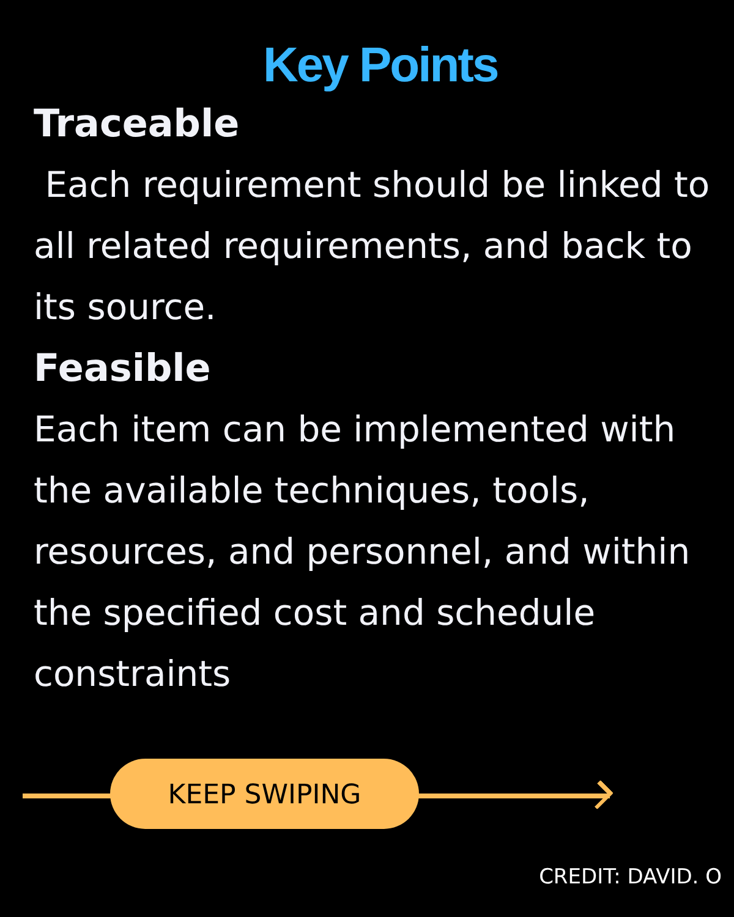Key Points
Traceable
Each requirement should be linked to all related requirements, and back to its source.
Feasible
Each item can be implemented with the available techniques, tools, resources, and personnel, and within the specified cost and schedule constraints
KEEP SWIPING
CREDIT: DAVID. O